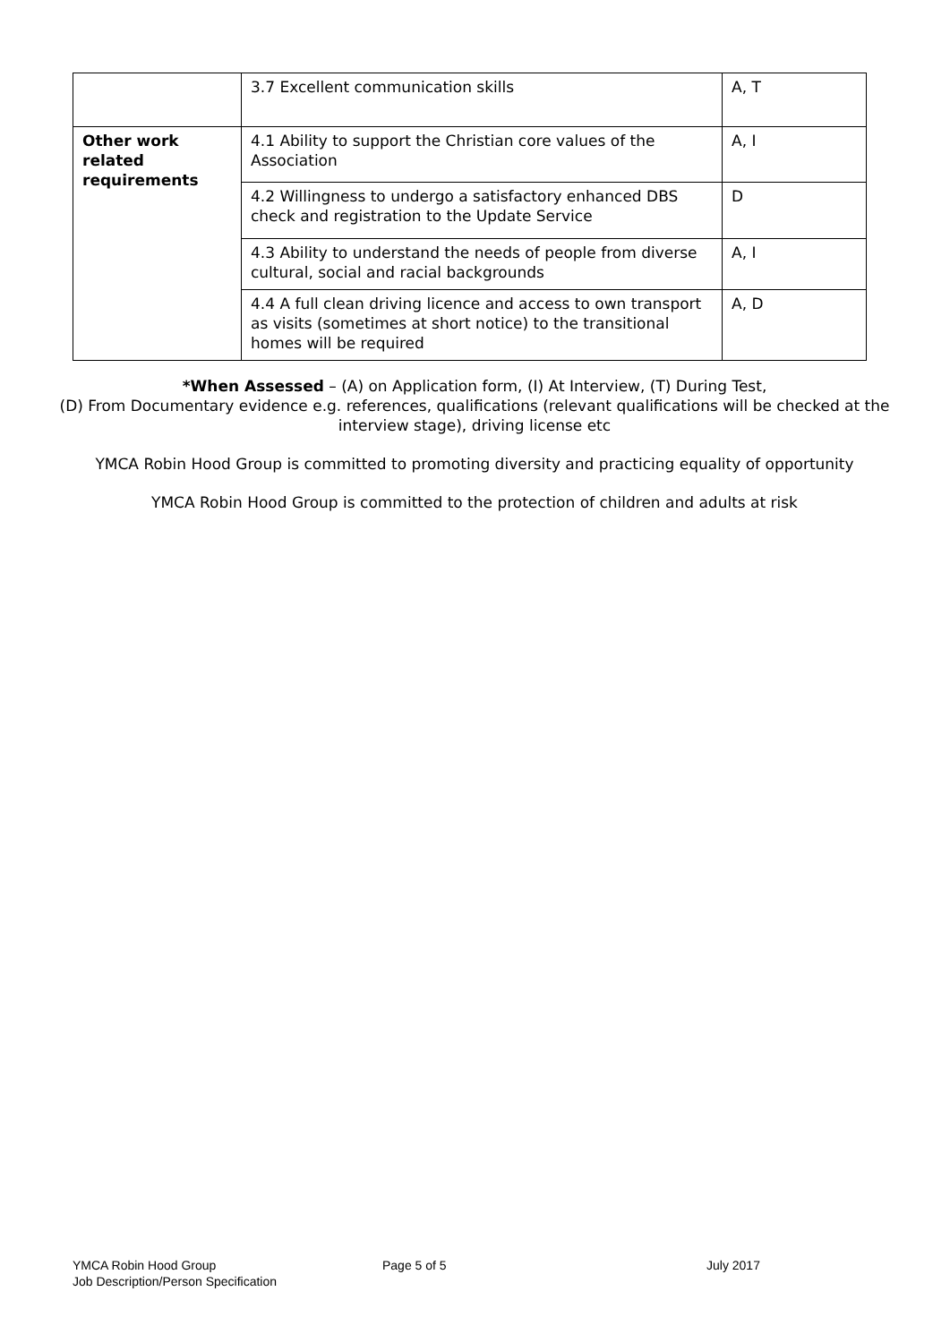| | 3.7 Excellent communication skills | A, T |
| Other work related requirements | 4.1 Ability to support the Christian core values of the Association | A, I |
| | 4.2 Willingness to undergo a satisfactory enhanced DBS check and registration to the Update Service | D |
| | 4.3 Ability to understand the needs of people from diverse cultural, social and racial backgrounds | A, I |
| | 4.4 A full clean driving licence and access to own transport as visits (sometimes at short notice) to the transitional homes will be required | A, D |
*When Assessed – (A) on Application form, (I) At Interview, (T) During Test,
(D) From Documentary evidence e.g. references, qualifications (relevant qualifications will be checked at the interview stage), driving license etc
YMCA Robin Hood Group is committed to promoting diversity and practicing equality of opportunity
YMCA Robin Hood Group is committed to the protection of children and adults at risk
YMCA Robin Hood Group
Job Description/Person Specification
Page 5 of 5 July 2017